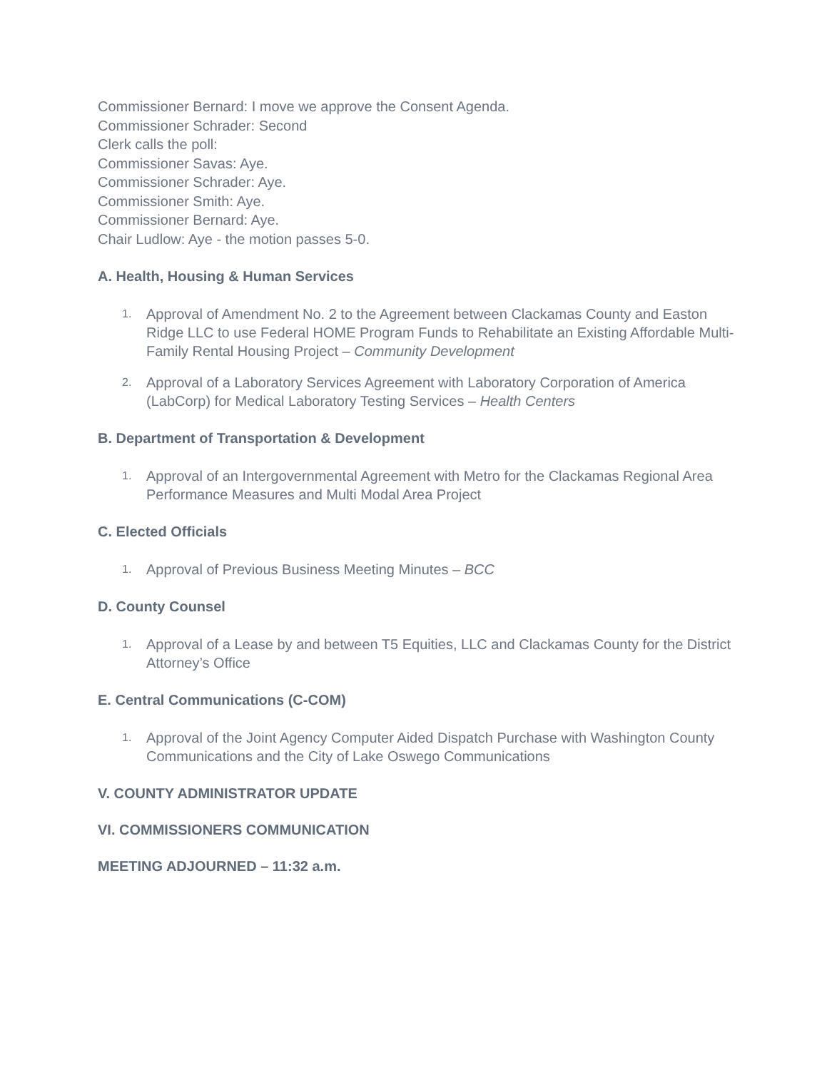Commissioner Bernard: I move we approve the Consent Agenda.
Commissioner Schrader: Second
Clerk calls the poll:
Commissioner Savas: Aye.
Commissioner Schrader: Aye.
Commissioner Smith: Aye.
Commissioner Bernard: Aye.
Chair Ludlow: Aye - the motion passes 5-0.
A. Health, Housing & Human Services
1. Approval of Amendment No. 2 to the Agreement between Clackamas County and Easton Ridge LLC to use Federal HOME Program Funds to Rehabilitate an Existing Affordable Multi-Family Rental Housing Project – Community Development
2. Approval of a Laboratory Services Agreement with Laboratory Corporation of America (LabCorp) for Medical Laboratory Testing Services – Health Centers
B. Department of Transportation & Development
1. Approval of an Intergovernmental Agreement with Metro for the Clackamas Regional Area Performance Measures and Multi Modal Area Project
C. Elected Officials
1. Approval of Previous Business Meeting Minutes – BCC
D. County Counsel
1. Approval of a Lease by and between T5 Equities, LLC and Clackamas County for the District Attorney’s Office
E. Central Communications (C-COM)
1. Approval of the Joint Agency Computer Aided Dispatch Purchase with Washington County Communications and the City of Lake Oswego Communications
V. COUNTY ADMINISTRATOR UPDATE
VI. COMMISSIONERS COMMUNICATION
MEETING ADJOURNED – 11:32 a.m.